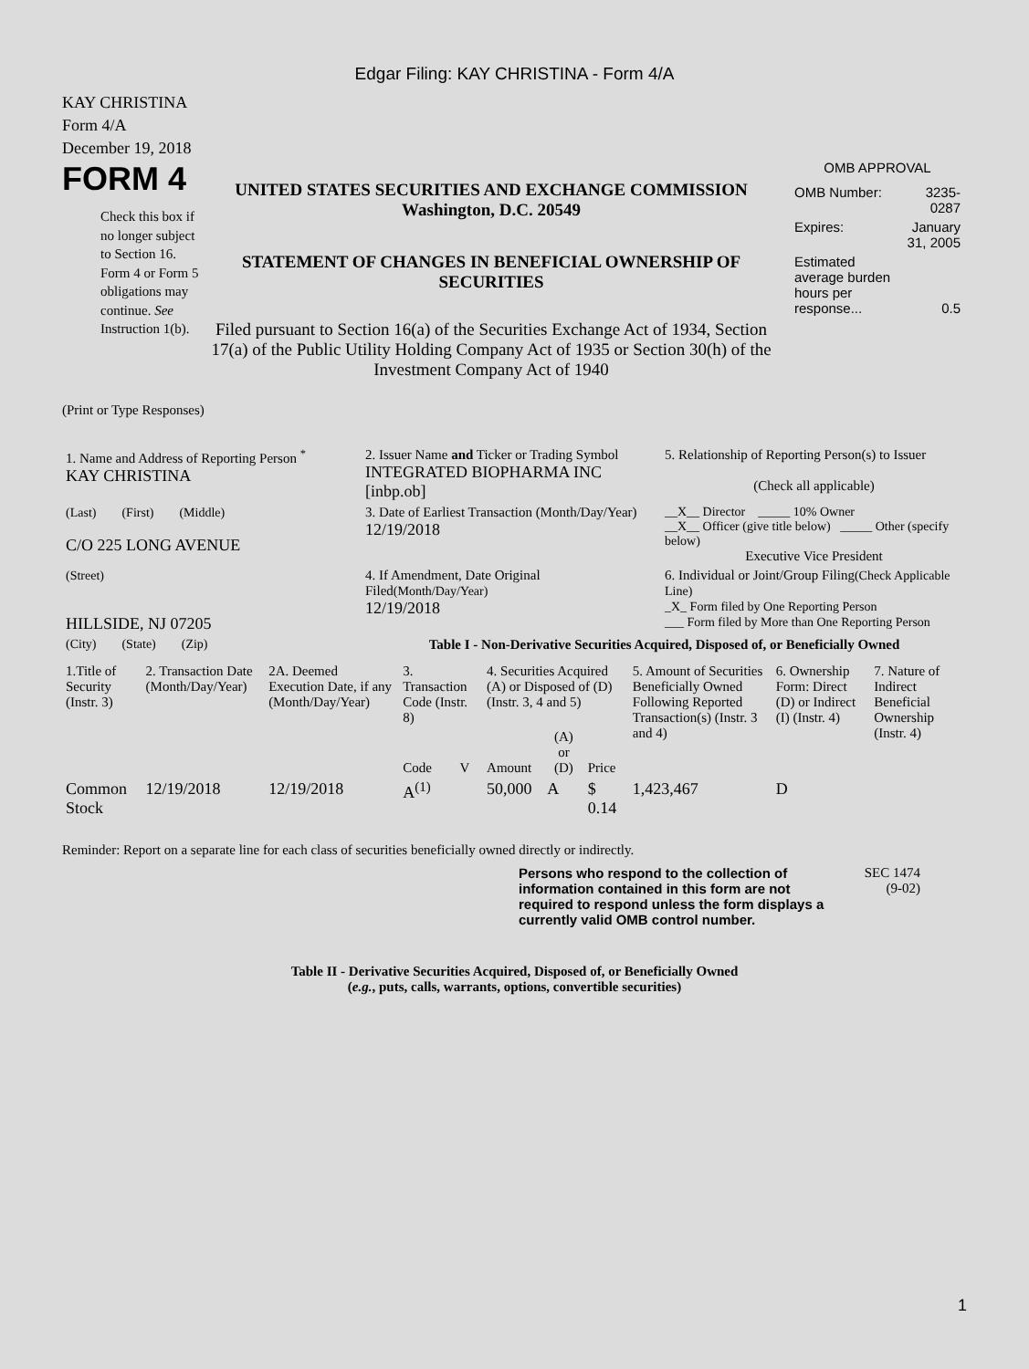Edgar Filing: KAY CHRISTINA - Form 4/A
KAY CHRISTINA
Form 4/A
December 19, 2018
FORM 4
Check this box if no longer subject to Section 16. Form 4 or Form 5 obligations may continue. See Instruction 1(b).
UNITED STATES SECURITIES AND EXCHANGE COMMISSION
Washington, D.C. 20549
STATEMENT OF CHANGES IN BENEFICIAL OWNERSHIP OF SECURITIES
Filed pursuant to Section 16(a) of the Securities Exchange Act of 1934, Section 17(a) of the Public Utility Holding Company Act of 1935 or Section 30(h) of the Investment Company Act of 1940
OMB APPROVAL
| OMB Number: | 3235-0287 |
| Expires: | January 31, 2005 |
| Estimated average burden hours per response... | 0.5 |
(Print or Type Responses)
| 1. Name and Address of Reporting Person <sup>*</sup> KAY CHRISTINA | 2. Issuer Name and Ticker or Trading Symbol INTEGRATED BIOPHARMA INC [inbp.ob] | 5. Relationship of Reporting Person(s) to Issuer (Check all applicable) |
| (Last) (First) (Middle) C/O 225 LONG AVENUE | 3. Date of Earliest Transaction (Month/Day/Year) 12/19/2018 | __X__ Director _____ 10% Owner __X__ Officer (give title below) _____ Other (specify below) Executive Vice President |
| (Street) HILLSIDE, NJ 07205 | 4. If Amendment, Date Original Filed (Month/Day/Year) 12/19/2018 | 6. Individual or Joint/Group Filing (Check Applicable Line) _X_ Form filed by One Reporting Person ___ Form filed by More than One Reporting Person |
| (City) (State) (Zip) | Table I - Non-Derivative Securities Acquired, Disposed of, or Beneficially Owned | |
| 1.Title of Security (Instr. 3) | 2. Transaction Date (Month/Day/Year) | 2A. Deemed Execution Date, if any (Month/Day/Year) | 3. Transaction Code (Instr. 8) | | 4. Securities Acquired (A) or Disposed of (D) (Instr. 3, 4 and 5) | | | 5. Amount of Securities Beneficially Owned Following Reported Transaction(s) (Instr. 3 and 4) | 6. Ownership Form: Direct (D) or Indirect (I) (Instr. 4) | 7. Nature of Indirect Beneficial Ownership (Instr. 4) |
| --- | --- | --- | --- | --- | --- | --- | --- | --- | --- | --- |
| | | | Code | V | Amount | (A) or (D) | Price | | | |
| Common Stock | 12/19/2018 | 12/19/2018 | A<sup>(1)</sup> | | 50,000 | A | $ 0.14 | 1,423,467 | D | |
Reminder: Report on a separate line for each class of securities beneficially owned directly or indirectly.
Persons who respond to the collection of information contained in this form are not required to respond unless the form displays a currently valid OMB control number.
SEC 1474
(9-02)
Table II - Derivative Securities Acquired, Disposed of, or Beneficially Owned
(e.g., puts, calls, warrants, options, convertible securities)
1